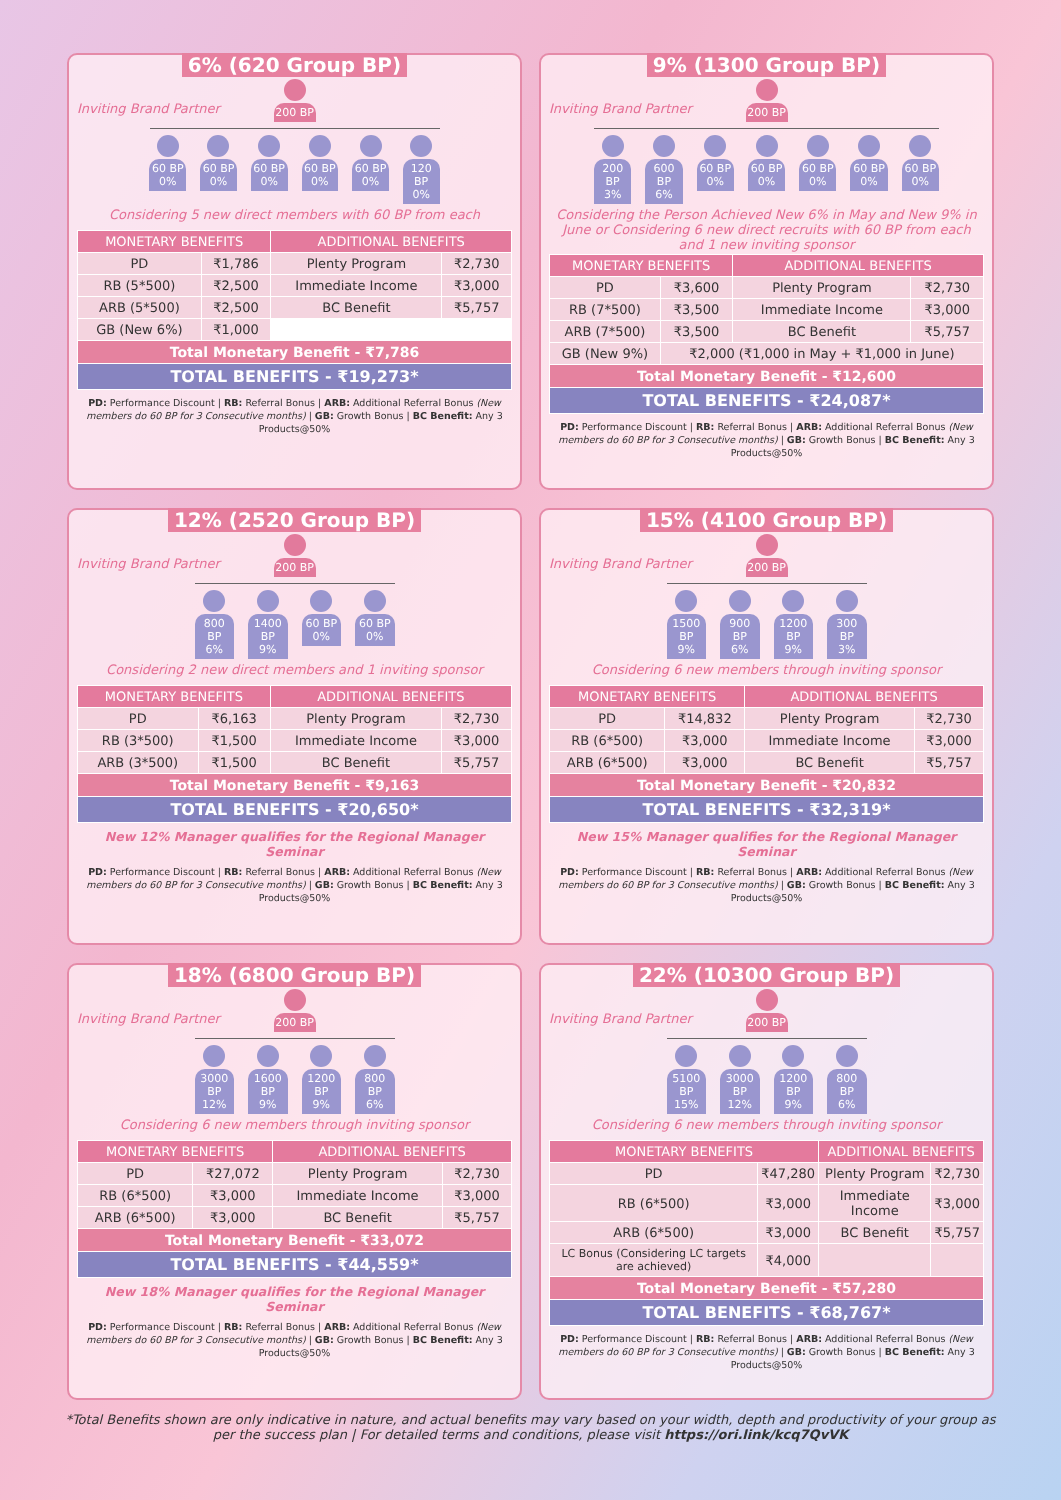6% (620 Group BP)
Inviting Brand Partner
200 BP
Inviting Brand Partner
60 BP
0%
60 BP
0%
60 BP
0%
60 BP
0%
60 BP
0%
120 BP
0%
Considering 5 new direct members with 60 BP from each
| MONETARY BENEFITS | | ADDITIONAL BENEFITS | |
| --- | --- | --- | --- |
| PD | ₹1,786 | Plenty Program | ₹2,730 |
| RB (5*500) | ₹2,500 | Immediate Income | ₹3,000 |
| ARB (5*500) | ₹2,500 | BC Benefit | ₹5,757 |
| GB (New 6%) | ₹1,000 | | |
| Total Monetary Benefit - ₹7,786 | | | |
| TOTAL BENEFITS - ₹19,273* | | | |
PD: Performance Discount | RB: Referral Bonus | ARB: Additional Referral Bonus (New members do 60 BP for 3 Consecutive months) | GB: Growth Bonus | BC Benefit: Any 3 Products@50%
9% (1300 Group BP)
Inviting Brand Partner
200 BP
Inviting Brand Partner
200 BP
3%
600 BP
6%
60 BP
0%
60 BP
0%
60 BP
0%
60 BP
0%
60 BP
0%
Considering the Person Achieved New 6% in May and New 9% in June or Considering 6 new direct recruits with 60 BP from each and 1 new inviting sponsor
| MONETARY BENEFITS | | ADDITIONAL BENEFITS | |
| --- | --- | --- | --- |
| PD | ₹3,600 | Plenty Program | ₹2,730 |
| RB (7*500) | ₹3,500 | Immediate Income | ₹3,000 |
| ARB (7*500) | ₹3,500 | BC Benefit | ₹5,757 |
| GB (New 9%) | ₹2,000 (₹1,000 in May + ₹1,000 in June) | | |
| Total Monetary Benefit - ₹12,600 | | | |
| TOTAL BENEFITS - ₹24,087* | | | |
PD: Performance Discount | RB: Referral Bonus | ARB: Additional Referral Bonus (New members do 60 BP for 3 Consecutive months) | GB: Growth Bonus | BC Benefit: Any 3 Products@50%
12% (2520 Group BP)
Inviting Brand Partner
200 BP
Inviting Brand Partner
800 BP
6%
1400 BP
9%
60 BP
0%
60 BP
0%
Considering 2 new direct members and 1 inviting sponsor
| MONETARY BENEFITS | | ADDITIONAL BENEFITS | |
| --- | --- | --- | --- |
| PD | ₹6,163 | Plenty Program | ₹2,730 |
| RB (3*500) | ₹1,500 | Immediate Income | ₹3,000 |
| ARB (3*500) | ₹1,500 | BC Benefit | ₹5,757 |
| Total Monetary Benefit - ₹9,163 | | | |
| TOTAL BENEFITS - ₹20,650* | | | |
New 12% Manager qualifies for the Regional Manager Seminar
PD: Performance Discount | RB: Referral Bonus | ARB: Additional Referral Bonus (New members do 60 BP for 3 Consecutive months) | GB: Growth Bonus | BC Benefit: Any 3 Products@50%
15% (4100 Group BP)
Inviting Brand Partner
200 BP
Inviting Brand Partner
1500 BP
9%
900 BP
6%
1200 BP
9%
300 BP
3%
Considering 6 new members through inviting sponsor
| MONETARY BENEFITS | | ADDITIONAL BENEFITS | |
| --- | --- | --- | --- |
| PD | ₹14,832 | Plenty Program | ₹2,730 |
| RB (6*500) | ₹3,000 | Immediate Income | ₹3,000 |
| ARB (6*500) | ₹3,000 | BC Benefit | ₹5,757 |
| Total Monetary Benefit - ₹20,832 | | | |
| TOTAL BENEFITS - ₹32,319* | | | |
New 15% Manager qualifies for the Regional Manager Seminar
PD: Performance Discount | RB: Referral Bonus | ARB: Additional Referral Bonus (New members do 60 BP for 3 Consecutive months) | GB: Growth Bonus | BC Benefit: Any 3 Products@50%
18% (6800 Group BP)
Inviting Brand Partner
200 BP
Inviting Brand Partner
3000 BP
12%
1600 BP
9%
1200 BP
9%
800 BP
6%
Considering 6 new members through inviting sponsor
| MONETARY BENEFITS | | ADDITIONAL BENEFITS | |
| --- | --- | --- | --- |
| PD | ₹27,072 | Plenty Program | ₹2,730 |
| RB (6*500) | ₹3,000 | Immediate Income | ₹3,000 |
| ARB (6*500) | ₹3,000 | BC Benefit | ₹5,757 |
| Total Monetary Benefit - ₹33,072 | | | |
| TOTAL BENEFITS - ₹44,559* | | | |
New 18% Manager qualifies for the Regional Manager Seminar
PD: Performance Discount | RB: Referral Bonus | ARB: Additional Referral Bonus (New members do 60 BP for 3 Consecutive months) | GB: Growth Bonus | BC Benefit: Any 3 Products@50%
22% (10300 Group BP)
Inviting Brand Partner
200 BP
Inviting Brand Partner
5100 BP
15%
3000 BP
12%
1200 BP
9%
800 BP
6%
Considering 6 new members through inviting sponsor
| MONETARY BENEFITS | | ADDITIONAL BENEFITS | |
| --- | --- | --- | --- |
| PD | ₹47,280 | Plenty Program | ₹2,730 |
| RB (6*500) | ₹3,000 | Immediate Income | ₹3,000 |
| ARB (6*500) | ₹3,000 | BC Benefit | ₹5,757 |
| LC Bonus (Considering LC targets are achieved) | ₹4,000 | | |
| Total Monetary Benefit - ₹57,280 | | | |
| TOTAL BENEFITS - ₹68,767* | | | |
PD: Performance Discount | RB: Referral Bonus | ARB: Additional Referral Bonus (New members do 60 BP for 3 Consecutive months) | GB: Growth Bonus | BC Benefit: Any 3 Products@50%
*Total Benefits shown are only indicative in nature, and actual benefits may vary based on your width, depth and productivity of your group as per the success plan | For detailed terms and conditions, please visit https://ori.link/kcq7QvVK